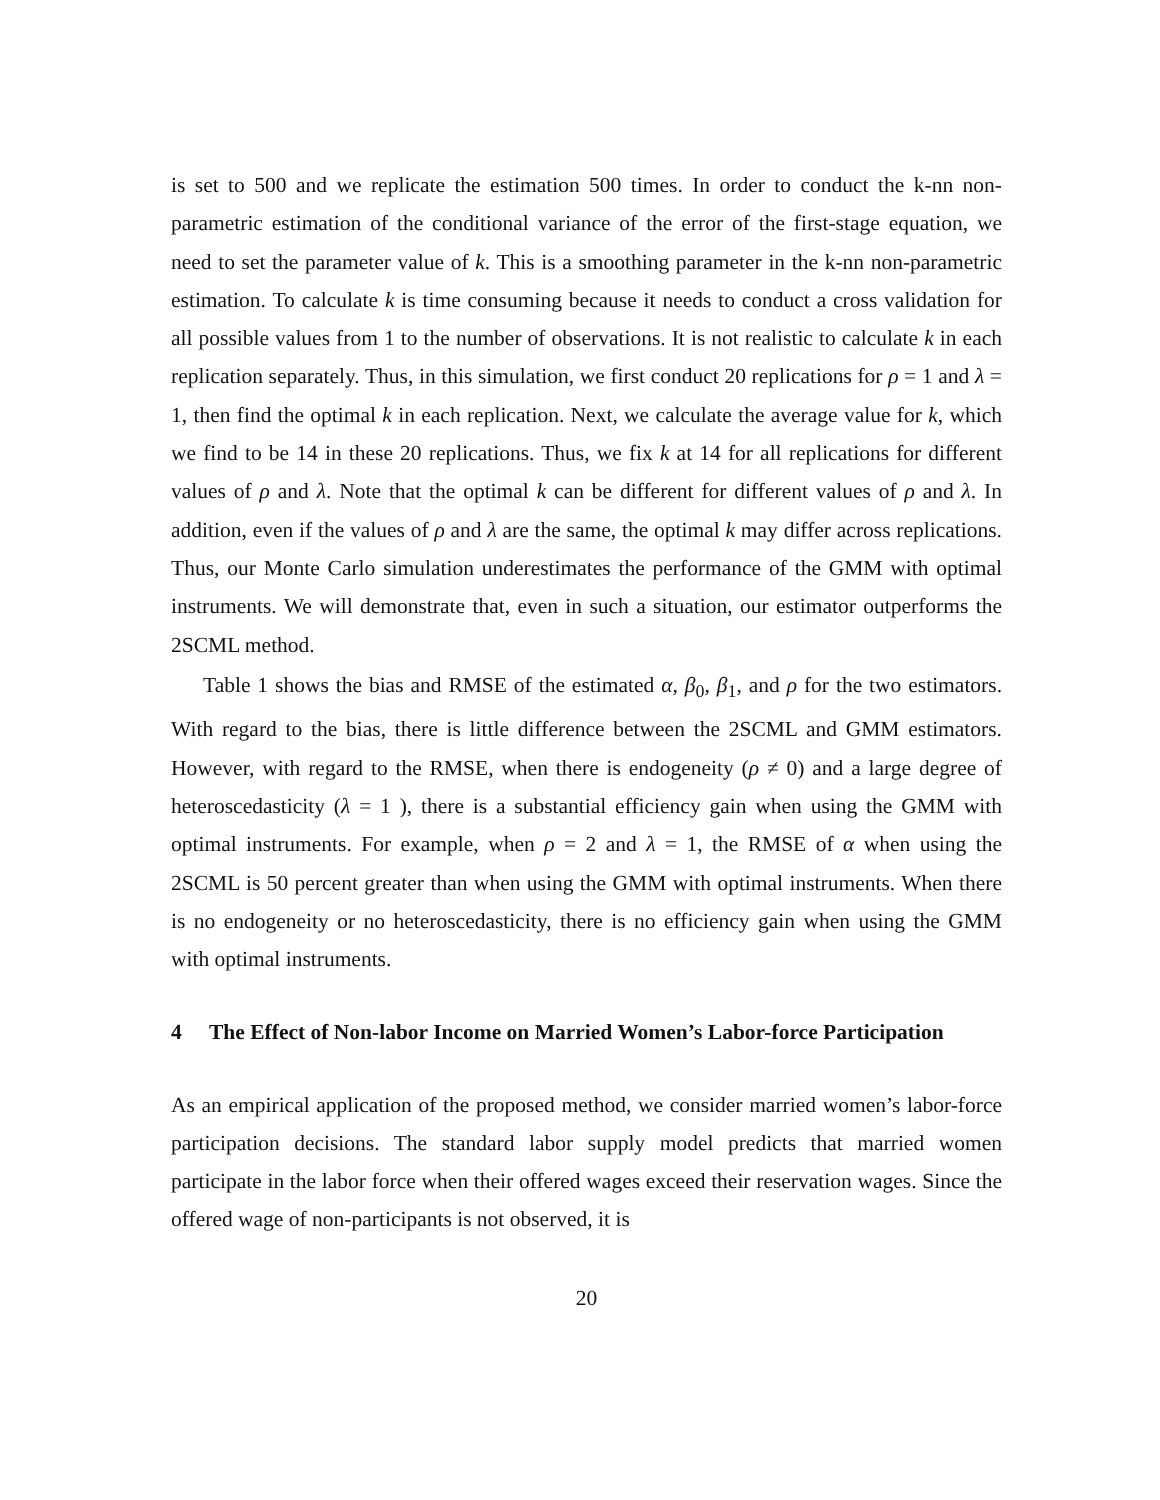is set to 500 and we replicate the estimation 500 times. In order to conduct the k-nn non-parametric estimation of the conditional variance of the error of the first-stage equation, we need to set the parameter value of k. This is a smoothing parameter in the k-nn non-parametric estimation. To calculate k is time consuming because it needs to conduct a cross validation for all possible values from 1 to the number of observations. It is not realistic to calculate k in each replication separately. Thus, in this simulation, we first conduct 20 replications for ρ = 1 and λ = 1, then find the optimal k in each replication. Next, we calculate the average value for k, which we find to be 14 in these 20 replications. Thus, we fix k at 14 for all replications for different values of ρ and λ. Note that the optimal k can be different for different values of ρ and λ. In addition, even if the values of ρ and λ are the same, the optimal k may differ across replications. Thus, our Monte Carlo simulation underestimates the performance of the GMM with optimal instruments. We will demonstrate that, even in such a situation, our estimator outperforms the 2SCML method.
Table 1 shows the bias and RMSE of the estimated α, β<sub>0</sub>, β<sub>1</sub>, and ρ for the two estimators. With regard to the bias, there is little difference between the 2SCML and GMM estimators. However, with regard to the RMSE, when there is endogeneity (ρ ≠ 0) and a large degree of heteroscedasticity (λ = 1 ), there is a substantial efficiency gain when using the GMM with optimal instruments. For example, when ρ = 2 and λ = 1, the RMSE of α when using the 2SCML is 50 percent greater than when using the GMM with optimal instruments. When there is no endogeneity or no heteroscedasticity, there is no efficiency gain when using the GMM with optimal instruments.
4 The Effect of Non-labor Income on Married Women’s Labor-force Participation
As an empirical application of the proposed method, we consider married women’s labor-force participation decisions. The standard labor supply model predicts that married women participate in the labor force when their offered wages exceed their reservation wages. Since the offered wage of non-participants is not observed, it is
20